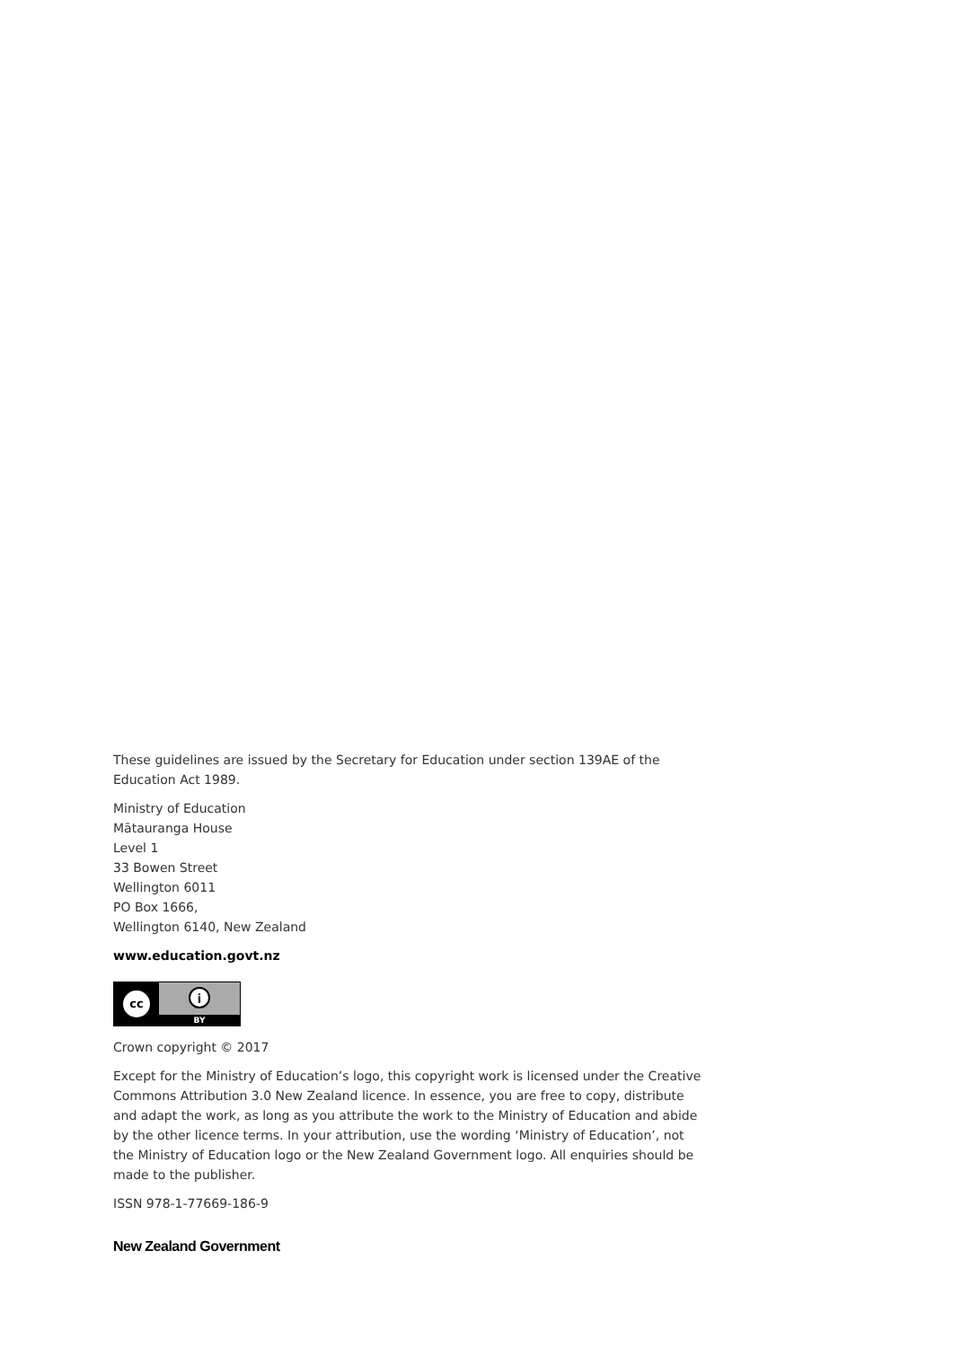These guidelines are issued by the Secretary for Education under section 139AE of the Education Act 1989.
Ministry of Education
Mātauranga House
Level 1
33 Bowen Street
Wellington 6011
PO Box 1666,
Wellington 6140, New Zealand
www.education.govt.nz
cc
i
BY
Crown copyright © 2017
Except for the Ministry of Education’s logo, this copyright work is licensed under the Creative Commons Attribution 3.0 New Zealand licence. In essence, you are free to copy, distribute and adapt the work, as long as you attribute the work to the Ministry of Education and abide by the other licence terms. In your attribution, use the wording ‘Ministry of Education’, not the Ministry of Education logo or the New Zealand Government logo. All enquiries should be made to the publisher.
ISSN 978-1-77669-186-9
New Zealand Government